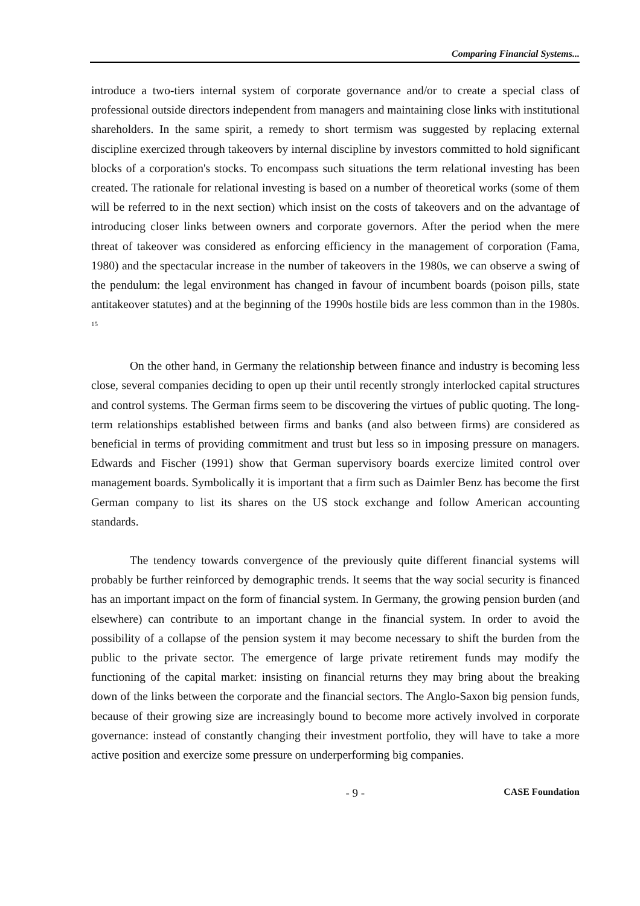Comparing Financial Systems...
introduce a two-tiers internal system of corporate governance and/or to create a special class of professional outside directors independent from managers and maintaining close links with institutional shareholders. In the same spirit, a remedy to short termism was suggested by replacing external discipline exercized through takeovers by internal discipline by investors committed to hold significant blocks of a corporation's stocks. To encompass such situations the term relational investing has been created. The rationale for relational investing is based on a number of theoretical works (some of them will be referred to in the next section) which insist on the costs of takeovers and on the advantage of introducing closer links between owners and corporate governors. After the period when the mere threat of takeover was considered as enforcing efficiency in the management of corporation (Fama, 1980) and the spectacular increase in the number of takeovers in the 1980s, we can observe a swing of the pendulum: the legal environment has changed in favour of incumbent boards (poison pills, state antitakeover statutes) and at the beginning of the 1990s hostile bids are less common than in the 1980s. <sup>15</sup>
On the other hand, in Germany the relationship between finance and industry is becoming less close, several companies deciding to open up their until recently strongly interlocked capital structures and control systems. The German firms seem to be discovering the virtues of public quoting. The long-term relationships established between firms and banks (and also between firms) are considered as beneficial in terms of providing commitment and trust but less so in imposing pressure on managers. Edwards and Fischer (1991) show that German supervisory boards exercize limited control over management boards. Symbolically it is important that a firm such as Daimler Benz has become the first German company to list its shares on the US stock exchange and follow American accounting standards.
The tendency towards convergence of the previously quite different financial systems will probably be further reinforced by demographic trends. It seems that the way social security is financed has an important impact on the form of financial system. In Germany, the growing pension burden (and elsewhere) can contribute to an important change in the financial system. In order to avoid the possibility of a collapse of the pension system it may become necessary to shift the burden from the public to the private sector. The emergence of large private retirement funds may modify the functioning of the capital market: insisting on financial returns they may bring about the breaking down of the links between the corporate and the financial sectors. The Anglo-Saxon big pension funds, because of their growing size are increasingly bound to become more actively involved in corporate governance: instead of constantly changing their investment portfolio, they will have to take a more active position and exercize some pressure on underperforming big companies.
- 9 - CASE Foundation